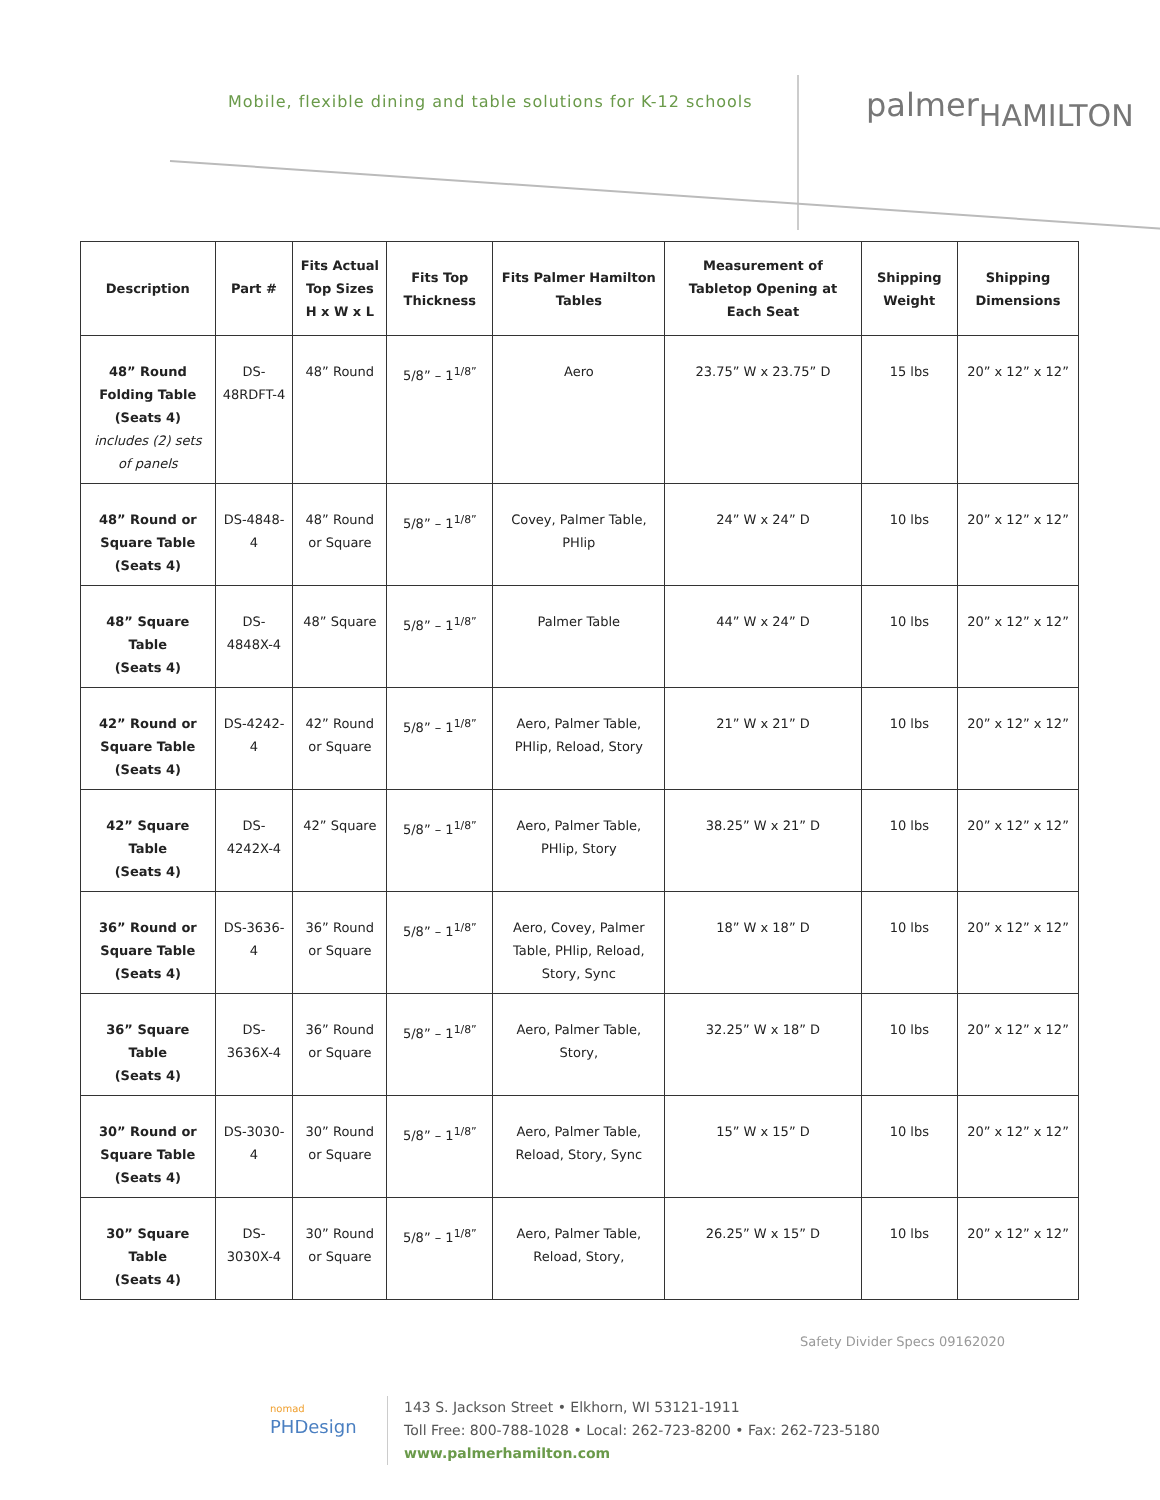Mobile, flexible dining and table solutions for K-12 schools
palmerHAMILTON
| Description | Part # | Fits Actual Top Sizes H x W x L | Fits Top Thickness | Fits Palmer Hamilton Tables | Measurement of Tabletop Opening at Each Seat | Shipping Weight | Shipping Dimensions |
| --- | --- | --- | --- | --- | --- | --- | --- |
| 48” Round Folding Table (Seats 4) includes (2) sets of panels | DS-48RDFT-4 | 48” Round | 5/8” – 1<sup>1/8”</sup> | Aero | 23.75” W x 23.75” D | 15 lbs | 20” x 12” x 12” |
| 48” Round or Square Table (Seats 4) | DS-4848-4 | 48” Round or Square | 5/8” – 1<sup>1/8”</sup> | Covey, Palmer Table, PHlip | 24” W x 24” D | 10 lbs | 20” x 12” x 12” |
| 48” Square Table (Seats 4) | DS-4848X-4 | 48” Square | 5/8” – 1<sup>1/8”</sup> | Palmer Table | 44” W x 24” D | 10 lbs | 20” x 12” x 12” |
| 42” Round or Square Table (Seats 4) | DS-4242-4 | 42” Round or Square | 5/8” – 1<sup>1/8”</sup> | Aero, Palmer Table, PHlip, Reload, Story | 21” W x 21” D | 10 lbs | 20” x 12” x 12” |
| 42” Square Table (Seats 4) | DS-4242X-4 | 42” Square | 5/8” – 1<sup>1/8”</sup> | Aero, Palmer Table, PHlip, Story | 38.25” W x 21” D | 10 lbs | 20” x 12” x 12” |
| 36” Round or Square Table (Seats 4) | DS-3636-4 | 36” Round or Square | 5/8” – 1<sup>1/8”</sup> | Aero, Covey, Palmer Table, PHlip, Reload, Story, Sync | 18” W x 18” D | 10 lbs | 20” x 12” x 12” |
| 36” Square Table (Seats 4) | DS-3636X-4 | 36” Round or Square | 5/8” – 1<sup>1/8”</sup> | Aero, Palmer Table, Story, | 32.25” W x 18” D | 10 lbs | 20” x 12” x 12” |
| 30” Round or Square Table (Seats 4) | DS-3030-4 | 30” Round or Square | 5/8” – 1<sup>1/8”</sup> | Aero, Palmer Table, Reload, Story, Sync | 15” W x 15” D | 10 lbs | 20” x 12” x 12” |
| 30” Square Table (Seats 4) | DS-3030X-4 | 30” Round or Square | 5/8” – 1<sup>1/8”</sup> | Aero, Palmer Table, Reload, Story, | 26.25” W x 15” D | 10 lbs | 20” x 12” x 12” |
Safety Divider Specs 09162020
nomad
PHDesign
143 S. Jackson Street • Elkhorn, WI 53121-1911
Toll Free: 800-788-1028 • Local: 262-723-8200 • Fax: 262-723-5180
www.palmerhamilton.com